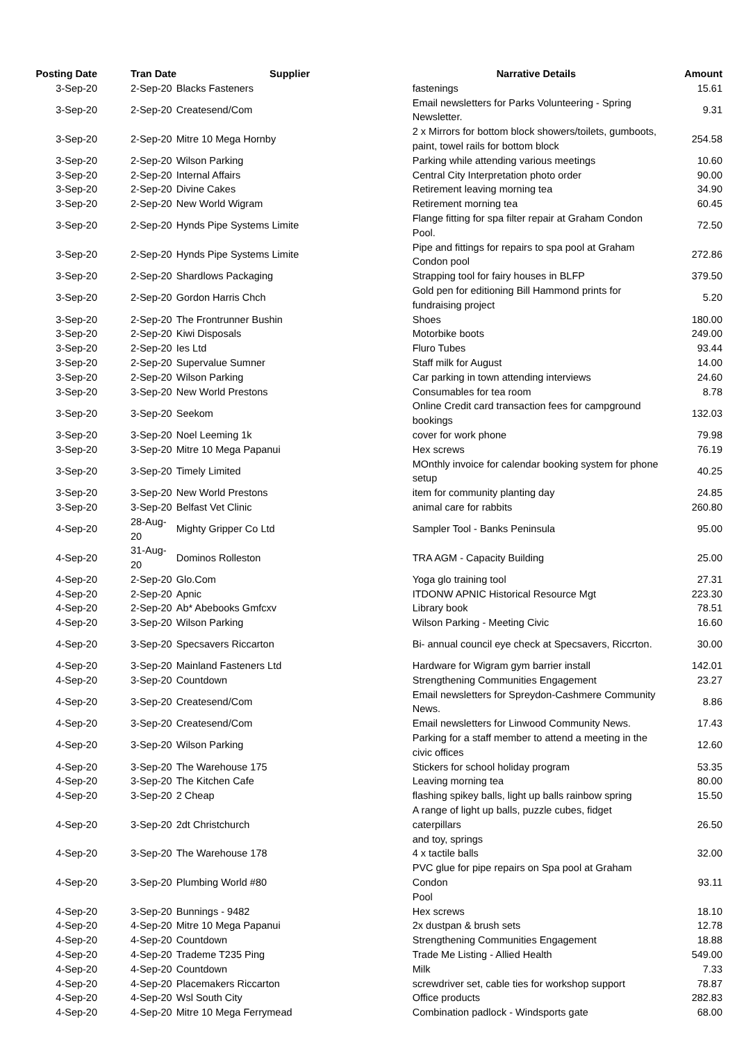| Posting Date | Tran Date Supplier | | Narrative Details | Amount |
| --- | --- | --- | --- | --- |
| 3-Sep-20 | 2-Sep-20 | Blacks Fasteners | fastenings | 15.61 |
| 3-Sep-20 | 2-Sep-20 | Createsend/Com | Email newsletters for Parks Volunteering - Spring Newsletter. | 9.31 |
| 3-Sep-20 | 2-Sep-20 | Mitre 10 Mega Hornby | 2 x Mirrors for bottom block showers/toilets, gumboots, paint, towel rails for bottom block | 254.58 |
| 3-Sep-20 | 2-Sep-20 | Wilson Parking | Parking while attending various meetings | 10.60 |
| 3-Sep-20 | 2-Sep-20 | Internal Affairs | Central City Interpretation photo order | 90.00 |
| 3-Sep-20 | 2-Sep-20 | Divine Cakes | Retirement leaving morning tea | 34.90 |
| 3-Sep-20 | 2-Sep-20 | New World Wigram | Retirement morning tea | 60.45 |
| 3-Sep-20 | 2-Sep-20 | Hynds Pipe Systems Limite | Flange fitting for spa filter repair at Graham Condon Pool. | 72.50 |
| 3-Sep-20 | 2-Sep-20 | Hynds Pipe Systems Limite | Pipe and fittings for repairs to spa pool at Graham Condon pool | 272.86 |
| 3-Sep-20 | 2-Sep-20 | Shardlows Packaging | Strapping tool for fairy houses in BLFP | 379.50 |
| 3-Sep-20 | 2-Sep-20 | Gordon Harris Chch | Gold pen for editioning Bill Hammond prints for fundraising project | 5.20 |
| 3-Sep-20 | 2-Sep-20 | The Frontrunner Bushin | Shoes | 180.00 |
| 3-Sep-20 | 2-Sep-20 | Kiwi Disposals | Motorbike boots | 249.00 |
| 3-Sep-20 | 2-Sep-20 | Ies Ltd | Fluro Tubes | 93.44 |
| 3-Sep-20 | 2-Sep-20 | Supervalue Sumner | Staff milk for August | 14.00 |
| 3-Sep-20 | 2-Sep-20 | Wilson Parking | Car parking in town attending interviews | 24.60 |
| 3-Sep-20 | 3-Sep-20 | New World Prestons | Consumables for tea room | 8.78 |
| 3-Sep-20 | 3-Sep-20 | Seekom | Online Credit card transaction fees for campground bookings | 132.03 |
| 3-Sep-20 | 3-Sep-20 | Noel Leeming 1k | cover for work phone | 79.98 |
| 3-Sep-20 | 3-Sep-20 | Mitre 10 Mega Papanui | Hex screws | 76.19 |
| 3-Sep-20 | 3-Sep-20 | Timely Limited | MOnthly invoice for calendar booking system for phone setup | 40.25 |
| 3-Sep-20 | 3-Sep-20 | New World Prestons | item for community planting day | 24.85 |
| 3-Sep-20 | 3-Sep-20 | Belfast Vet Clinic | animal care for rabbits | 260.80 |
| 4-Sep-20 | 28-Aug-20 | Mighty Gripper Co Ltd | Sampler Tool - Banks Peninsula | 95.00 |
| 4-Sep-20 | 31-Aug-20 | Dominos Rolleston | TRA AGM - Capacity Building | 25.00 |
| 4-Sep-20 | 2-Sep-20 | Glo.Com | Yoga glo training tool | 27.31 |
| 4-Sep-20 | 2-Sep-20 | Apnic | ITDONW APNIC Historical Resource Mgt | 223.30 |
| 4-Sep-20 | 2-Sep-20 | Ab* Abebooks Gmfcxv | Library book | 78.51 |
| 4-Sep-20 | 3-Sep-20 | Wilson Parking | Wilson Parking - Meeting Civic | 16.60 |
| 4-Sep-20 | 3-Sep-20 | Specsavers Riccarton | Bi- annual council eye check at Specsavers, Riccrton. | 30.00 |
| 4-Sep-20 | 3-Sep-20 | Mainland Fasteners Ltd | Hardware for Wigram gym barrier install | 142.01 |
| 4-Sep-20 | 3-Sep-20 | Countdown | Strengthening Communities Engagement | 23.27 |
| 4-Sep-20 | 3-Sep-20 | Createsend/Com | Email newsletters for Spreydon-Cashmere Community News. | 8.86 |
| 4-Sep-20 | 3-Sep-20 | Createsend/Com | Email newsletters for Linwood Community News. | 17.43 |
| 4-Sep-20 | 3-Sep-20 | Wilson Parking | Parking for a staff member to attend a meeting in the civic offices | 12.60 |
| 4-Sep-20 | 3-Sep-20 | The Warehouse 175 | Stickers for school holiday program | 53.35 |
| 4-Sep-20 | 3-Sep-20 | The Kitchen Cafe | Leaving morning tea | 80.00 |
| 4-Sep-20 | 3-Sep-20 | 2 Cheap | flashing spikey balls, light up balls rainbow spring | 15.50 |
| 4-Sep-20 | 3-Sep-20 | 2dt Christchurch | A range of light up balls, puzzle cubes, fidget caterpillars and toy, springs | 26.50 |
| 4-Sep-20 | 3-Sep-20 | The Warehouse 178 | 4 x tactile balls | 32.00 |
| 4-Sep-20 | 3-Sep-20 | Plumbing World #80 | PVC glue for pipe repairs on Spa pool at Graham Condon Pool | 93.11 |
| 4-Sep-20 | 3-Sep-20 | Bunnings - 9482 | Hex screws | 18.10 |
| 4-Sep-20 | 4-Sep-20 | Mitre 10 Mega Papanui | 2x dustpan & brush sets | 12.78 |
| 4-Sep-20 | 4-Sep-20 | Countdown | Strengthening Communities Engagement | 18.88 |
| 4-Sep-20 | 4-Sep-20 | Trademe T235 Ping | Trade Me Listing - Allied Health | 549.00 |
| 4-Sep-20 | 4-Sep-20 | Countdown | Milk | 7.33 |
| 4-Sep-20 | 4-Sep-20 | Placemakers Riccarton | screwdriver set, cable ties for workshop support | 78.87 |
| 4-Sep-20 | 4-Sep-20 | Wsl South City | Office products | 282.83 |
| 4-Sep-20 | 4-Sep-20 | Mitre 10 Mega Ferrymead | Combination padlock - Windsports gate | 68.00 |